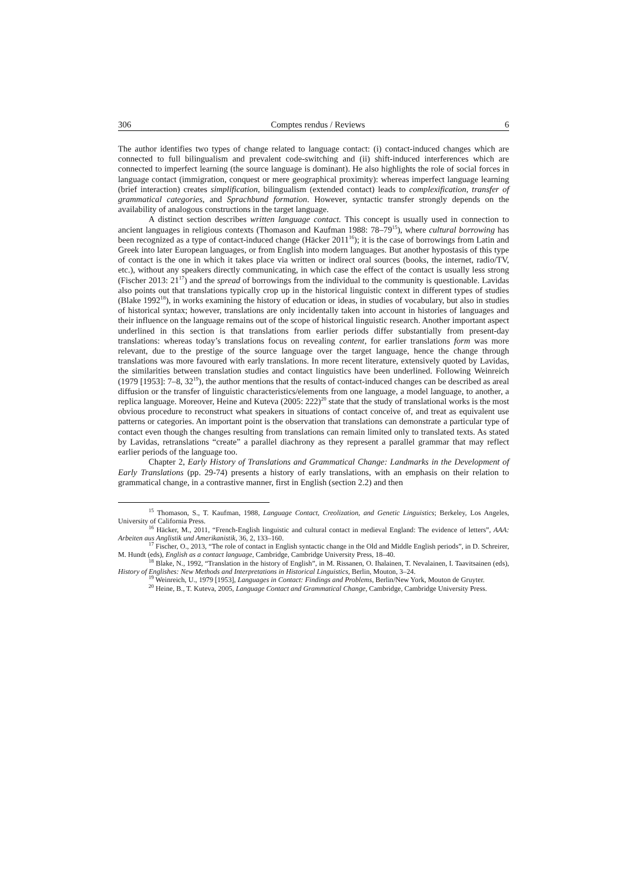306 Comptes rendus / Reviews 6
The author identifies two types of change related to language contact: (i) contact-induced changes which are connected to full bilingualism and prevalent code-switching and (ii) shift-induced interferences which are connected to imperfect learning (the source language is dominant). He also highlights the role of social forces in language contact (immigration, conquest or mere geographical proximity): whereas imperfect language learning (brief interaction) creates simplification, bilingualism (extended contact) leads to complexification, transfer of grammatical categories, and Sprachbund formation. However, syntactic transfer strongly depends on the availability of analogous constructions in the target language.
A distinct section describes written language contact. This concept is usually used in connection to ancient languages in religious contexts (Thomason and Kaufman 1988: 78–79<sup>15</sup>), where cultural borrowing has been recognized as a type of contact-induced change (Häcker 2011<sup>16</sup>); it is the case of borrowings from Latin and Greek into later European languages, or from English into modern languages. But another hypostasis of this type of contact is the one in which it takes place via written or indirect oral sources (books, the internet, radio/TV, etc.), without any speakers directly communicating, in which case the effect of the contact is usually less strong (Fischer 2013: 21<sup>17</sup>) and the spread of borrowings from the individual to the community is questionable. Lavidas also points out that translations typically crop up in the historical linguistic context in different types of studies (Blake 1992<sup>18</sup>), in works examining the history of education or ideas, in studies of vocabulary, but also in studies of historical syntax; however, translations are only incidentally taken into account in histories of languages and their influence on the language remains out of the scope of historical linguistic research. Another important aspect underlined in this section is that translations from earlier periods differ substantially from present-day translations: whereas today’s translations focus on revealing content, for earlier translations form was more relevant, due to the prestige of the source language over the target language, hence the change through translations was more favoured with early translations. In more recent literature, extensively quoted by Lavidas, the similarities between translation studies and contact linguistics have been underlined. Following Weinreich (1979 [1953]: 7–8, 32<sup>19</sup>), the author mentions that the results of contact-induced changes can be described as areal diffusion or the transfer of linguistic characteristics/elements from one language, a model language, to another, a replica language. Moreover, Heine and Kuteva (2005: 222)<sup>20</sup> state that the study of translational works is the most obvious procedure to reconstruct what speakers in situations of contact conceive of, and treat as equivalent use patterns or categories. An important point is the observation that translations can demonstrate a particular type of contact even though the changes resulting from translations can remain limited only to translated texts. As stated by Lavidas, retranslations “create” a parallel diachrony as they represent a parallel grammar that may reflect earlier periods of the language too.
Chapter 2, Early History of Translations and Grammatical Change: Landmarks in the Development of Early Translations (pp. 29-74) presents a history of early translations, with an emphasis on their relation to grammatical change, in a contrastive manner, first in English (section 2.2) and then
<sup>15</sup> Thomason, S., T. Kaufman, 1988, Language Contact, Creolization, and Genetic Linguistics; Berkeley, Los Angeles, University of California Press.
<sup>16</sup> Häcker, M., 2011, “French-English linguistic and cultural contact in medieval England: The evidence of letters”, AAA: Arbeiten aus Anglistik und Amerikanistik, 36, 2, 133–160.
<sup>17</sup> Fischer, O., 2013, “The role of contact in English syntactic change in the Old and Middle English periods”, in D. Schreirer, M. Hundt (eds), English as a contact language, Cambridge, Cambridge University Press, 18–40.
<sup>18</sup> Blake, N., 1992, “Translation in the history of English”, in M. Rissanen, O. Ihalainen, T. Nevalainen, I. Taavitsainen (eds), History of Englishes: New Methods and Interpretations in Historical Linguistics, Berlin, Mouton, 3–24.
<sup>19</sup> Weinreich, U., 1979 [1953], Languages in Contact: Findings and Problems, Berlin/New York, Mouton de Gruyter.
<sup>20</sup> Heine, B., T. Kuteva, 2005, Language Contact and Grammatical Change, Cambridge, Cambridge University Press.